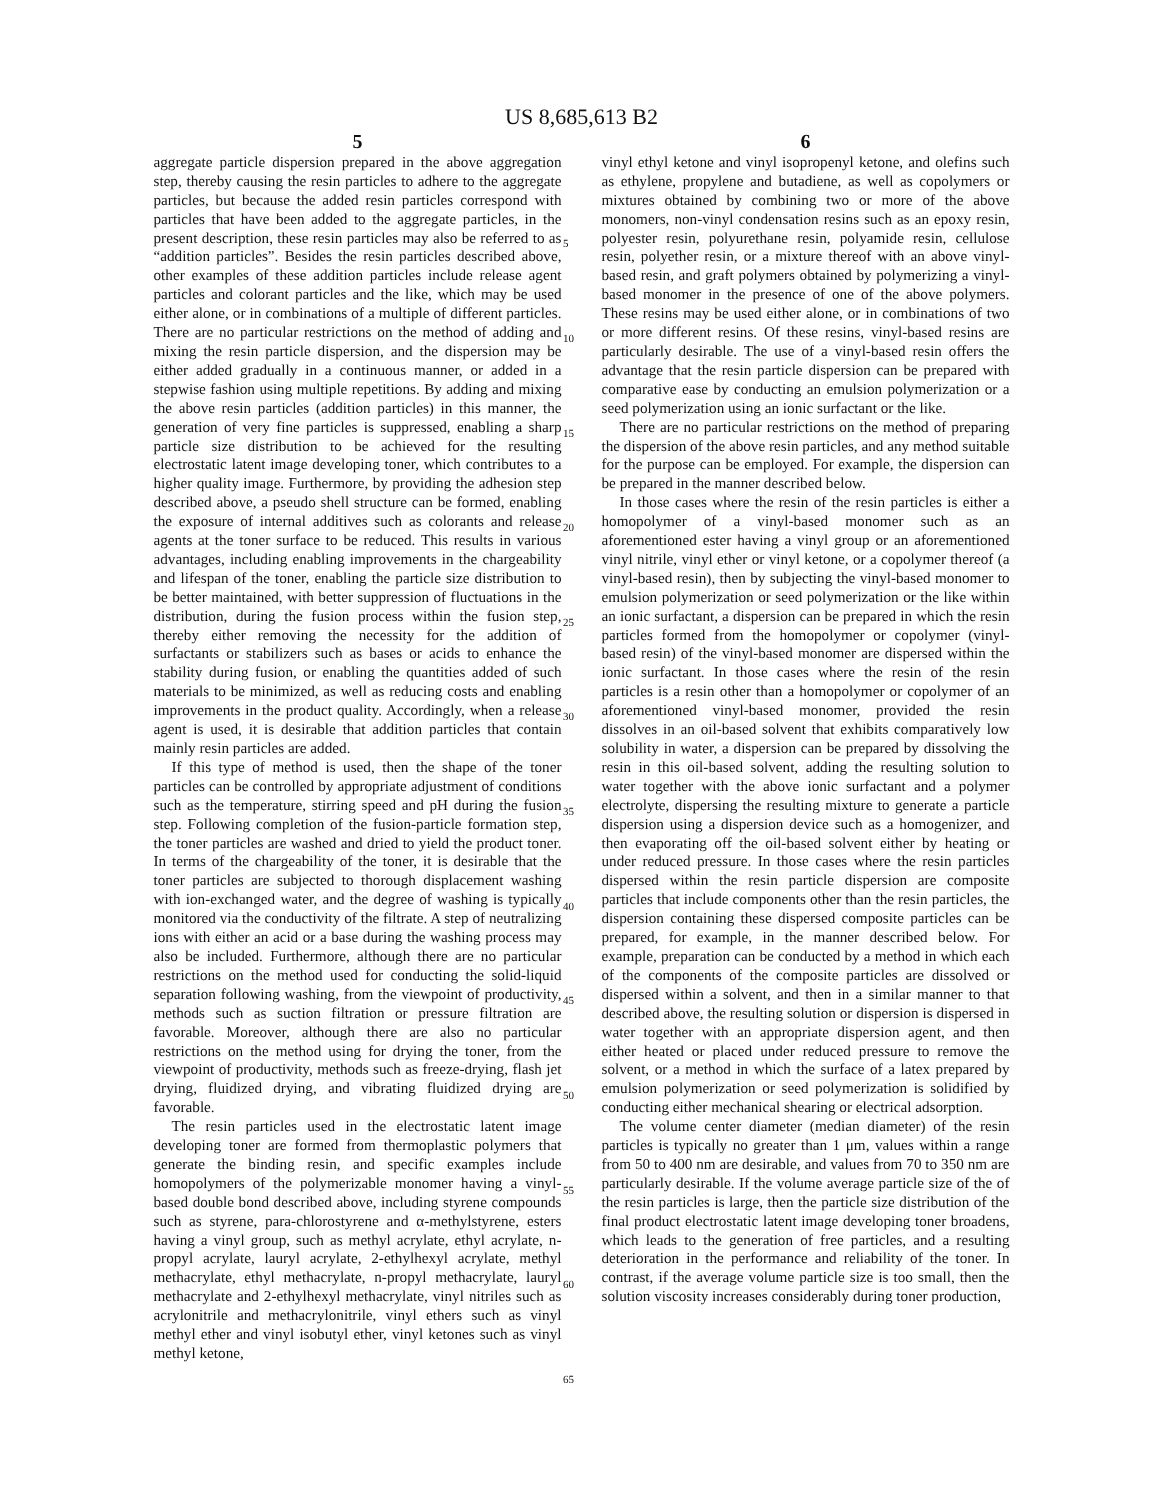US 8,685,613 B2
5
aggregate particle dispersion prepared in the above aggregation step, thereby causing the resin particles to adhere to the aggregate particles, but because the added resin particles correspond with particles that have been added to the aggregate particles, in the present description, these resin particles may also be referred to as “addition particles”. Besides the resin particles described above, other examples of these addition particles include release agent particles and colorant particles and the like, which may be used either alone, or in combinations of a multiple of different particles. There are no particular restrictions on the method of adding and mixing the resin particle dispersion, and the dispersion may be either added gradually in a continuous manner, or added in a stepwise fashion using multiple repetitions. By adding and mixing the above resin particles (addition particles) in this manner, the generation of very fine particles is suppressed, enabling a sharp particle size distribution to be achieved for the resulting electrostatic latent image developing toner, which contributes to a higher quality image. Furthermore, by providing the adhesion step described above, a pseudo shell structure can be formed, enabling the exposure of internal additives such as colorants and release agents at the toner surface to be reduced. This results in various advantages, including enabling improvements in the chargeability and lifespan of the toner, enabling the particle size distribution to be better maintained, with better suppression of fluctuations in the distribution, during the fusion process within the fusion step, thereby either removing the necessity for the addition of surfactants or stabilizers such as bases or acids to enhance the stability during fusion, or enabling the quantities added of such materials to be minimized, as well as reducing costs and enabling improvements in the product quality. Accordingly, when a release agent is used, it is desirable that addition particles that contain mainly resin particles are added.
If this type of method is used, then the shape of the toner particles can be controlled by appropriate adjustment of conditions such as the temperature, stirring speed and pH during the fusion step. Following completion of the fusion-particle formation step, the toner particles are washed and dried to yield the product toner. In terms of the chargeability of the toner, it is desirable that the toner particles are subjected to thorough displacement washing with ion-exchanged water, and the degree of washing is typically monitored via the conductivity of the filtrate. A step of neutralizing ions with either an acid or a base during the washing process may also be included. Furthermore, although there are no particular restrictions on the method used for conducting the solid-liquid separation following washing, from the viewpoint of productivity, methods such as suction filtration or pressure filtration are favorable. Moreover, although there are also no particular restrictions on the method using for drying the toner, from the viewpoint of productivity, methods such as freeze-drying, flash jet drying, fluidized drying, and vibrating fluidized drying are favorable.
The resin particles used in the electrostatic latent image developing toner are formed from thermoplastic polymers that generate the binding resin, and specific examples include homopolymers of the polymerizable monomer having a vinyl-based double bond described above, including styrene compounds such as styrene, para-chlorostyrene and α-methylstyrene, esters having a vinyl group, such as methyl acrylate, ethyl acrylate, n-propyl acrylate, lauryl acrylate, 2-ethylhexyl acrylate, methyl methacrylate, ethyl methacrylate, n-propyl methacrylate, lauryl methacrylate and 2-ethylhexyl methacrylate, vinyl nitriles such as acrylonitrile and methacrylonitrile, vinyl ethers such as vinyl methyl ether and vinyl isobutyl ether, vinyl ketones such as vinyl methyl ketone,
6
vinyl ethyl ketone and vinyl isopropenyl ketone, and olefins such as ethylene, propylene and butadiene, as well as copolymers or mixtures obtained by combining two or more of the above monomers, non-vinyl condensation resins such as an epoxy resin, polyester resin, polyurethane resin, polyamide resin, cellulose resin, polyether resin, or a mixture thereof with an above vinyl-based resin, and graft polymers obtained by polymerizing a vinyl-based monomer in the presence of one of the above polymers. These resins may be used either alone, or in combinations of two or more different resins. Of these resins, vinyl-based resins are particularly desirable. The use of a vinyl-based resin offers the advantage that the resin particle dispersion can be prepared with comparative ease by conducting an emulsion polymerization or a seed polymerization using an ionic surfactant or the like.
There are no particular restrictions on the method of preparing the dispersion of the above resin particles, and any method suitable for the purpose can be employed. For example, the dispersion can be prepared in the manner described below.
In those cases where the resin of the resin particles is either a homopolymer of a vinyl-based monomer such as an aforementioned ester having a vinyl group or an aforementioned vinyl nitrile, vinyl ether or vinyl ketone, or a copolymer thereof (a vinyl-based resin), then by subjecting the vinyl-based monomer to emulsion polymerization or seed polymerization or the like within an ionic surfactant, a dispersion can be prepared in which the resin particles formed from the homopolymer or copolymer (vinyl-based resin) of the vinyl-based monomer are dispersed within the ionic surfactant. In those cases where the resin of the resin particles is a resin other than a homopolymer or copolymer of an aforementioned vinyl-based monomer, provided the resin dissolves in an oil-based solvent that exhibits comparatively low solubility in water, a dispersion can be prepared by dissolving the resin in this oil-based solvent, adding the resulting solution to water together with the above ionic surfactant and a polymer electrolyte, dispersing the resulting mixture to generate a particle dispersion using a dispersion device such as a homogenizer, and then evaporating off the oil-based solvent either by heating or under reduced pressure. In those cases where the resin particles dispersed within the resin particle dispersion are composite particles that include components other than the resin particles, the dispersion containing these dispersed composite particles can be prepared, for example, in the manner described below. For example, preparation can be conducted by a method in which each of the components of the composite particles are dissolved or dispersed within a solvent, and then in a similar manner to that described above, the resulting solution or dispersion is dispersed in water together with an appropriate dispersion agent, and then either heated or placed under reduced pressure to remove the solvent, or a method in which the surface of a latex prepared by emulsion polymerization or seed polymerization is solidified by conducting either mechanical shearing or electrical adsorption.
The volume center diameter (median diameter) of the resin particles is typically no greater than 1 μm, values within a range from 50 to 400 nm are desirable, and values from 70 to 350 nm are particularly desirable. If the volume average particle size of the of the resin particles is large, then the particle size distribution of the final product electrostatic latent image developing toner broadens, which leads to the generation of free particles, and a resulting deterioration in the performance and reliability of the toner. In contrast, if the average volume particle size is too small, then the solution viscosity increases considerably during toner production,
5
10
15
20
25
30
35
40
45
50
55
60
65